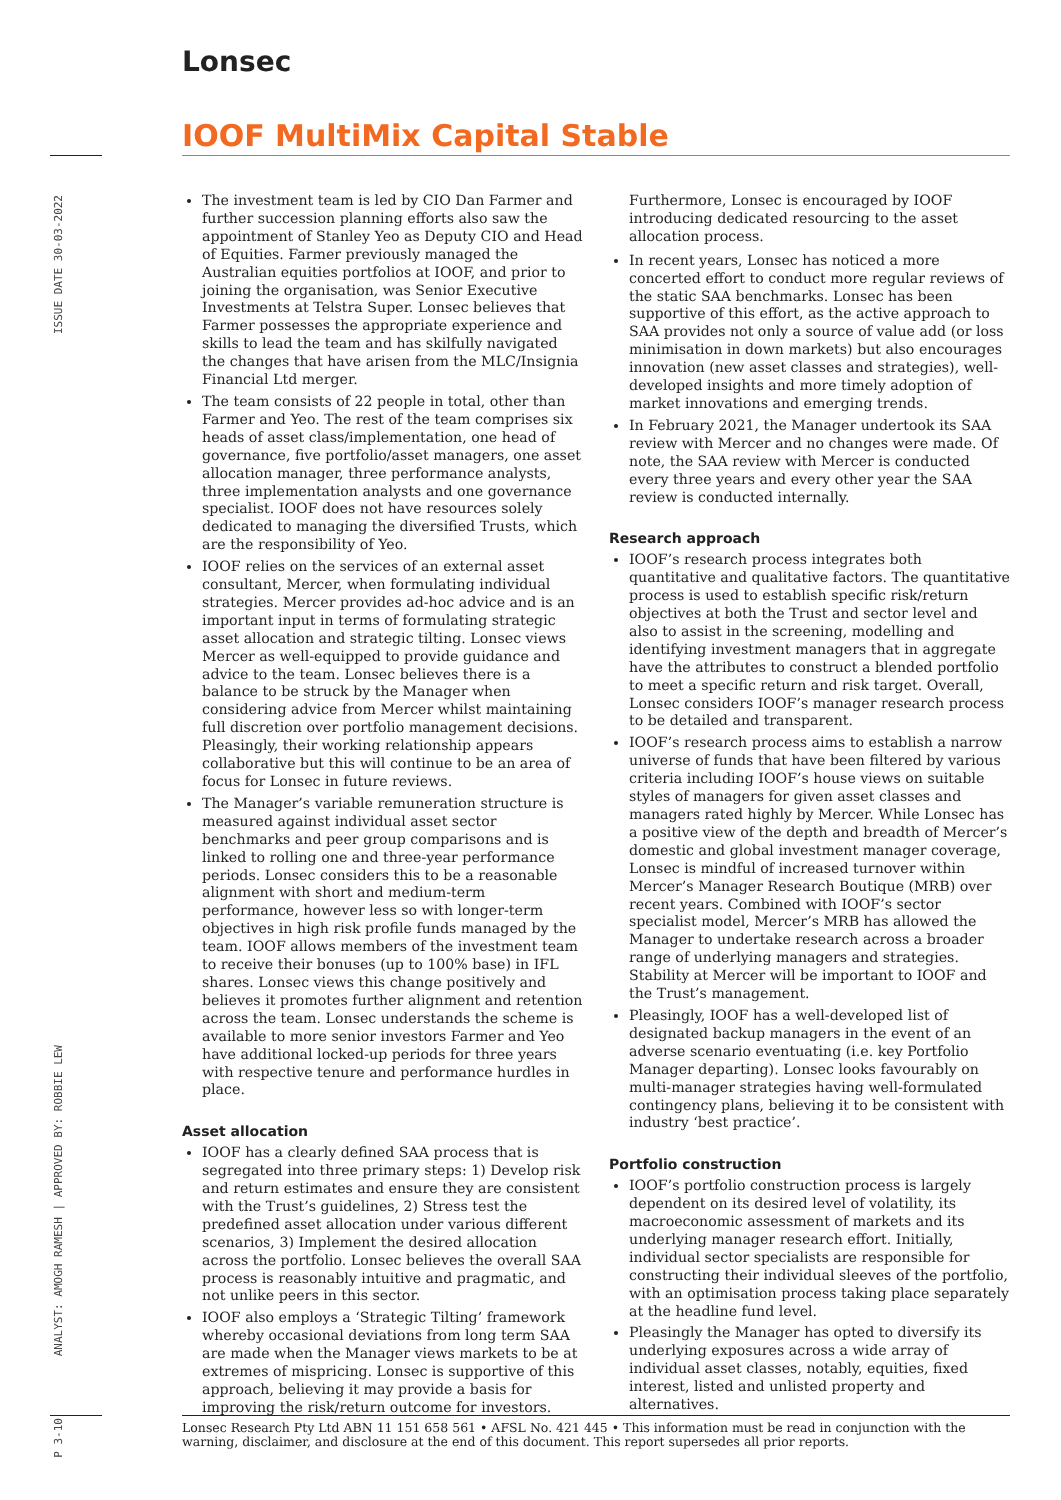ISSUE DATE 30-03-2022
ANALYST: AMOGH RAMESH | APPROVED BY: ROBBIE LEW
P 3-10
Lonsec
IOOF MultiMix Capital Stable
The investment team is led by CIO Dan Farmer and further succession planning efforts also saw the appointment of Stanley Yeo as Deputy CIO and Head of Equities. Farmer previously managed the Australian equities portfolios at IOOF, and prior to joining the organisation, was Senior Executive Investments at Telstra Super. Lonsec believes that Farmer possesses the appropriate experience and skills to lead the team and has skilfully navigated the changes that have arisen from the MLC/Insignia Financial Ltd merger.
The team consists of 22 people in total, other than Farmer and Yeo. The rest of the team comprises six heads of asset class/implementation, one head of governance, five portfolio/asset managers, one asset allocation manager, three performance analysts, three implementation analysts and one governance specialist. IOOF does not have resources solely dedicated to managing the diversified Trusts, which are the responsibility of Yeo.
IOOF relies on the services of an external asset consultant, Mercer, when formulating individual strategies. Mercer provides ad-hoc advice and is an important input in terms of formulating strategic asset allocation and strategic tilting. Lonsec views Mercer as well-equipped to provide guidance and advice to the team. Lonsec believes there is a balance to be struck by the Manager when considering advice from Mercer whilst maintaining full discretion over portfolio management decisions. Pleasingly, their working relationship appears collaborative but this will continue to be an area of focus for Lonsec in future reviews.
The Manager’s variable remuneration structure is measured against individual asset sector benchmarks and peer group comparisons and is linked to rolling one and three-year performance periods. Lonsec considers this to be a reasonable alignment with short and medium-term performance, however less so with longer-term objectives in high risk profile funds managed by the team. IOOF allows members of the investment team to receive their bonuses (up to 100% base) in IFL shares. Lonsec views this change positively and believes it promotes further alignment and retention across the team. Lonsec understands the scheme is available to more senior investors Farmer and Yeo have additional locked-up periods for three years with respective tenure and performance hurdles in place.
Asset allocation
IOOF has a clearly defined SAA process that is segregated into three primary steps: 1) Develop risk and return estimates and ensure they are consistent with the Trust’s guidelines, 2) Stress test the predefined asset allocation under various different scenarios, 3) Implement the desired allocation across the portfolio. Lonsec believes the overall SAA process is reasonably intuitive and pragmatic, and not unlike peers in this sector.
IOOF also employs a ‘Strategic Tilting’ framework whereby occasional deviations from long term SAA are made when the Manager views markets to be at extremes of mispricing. Lonsec is supportive of this approach, believing it may provide a basis for improving the risk/return outcome for investors.
Furthermore, Lonsec is encouraged by IOOF introducing dedicated resourcing to the asset allocation process.
In recent years, Lonsec has noticed a more concerted effort to conduct more regular reviews of the static SAA benchmarks. Lonsec has been supportive of this effort, as the active approach to SAA provides not only a source of value add (or loss minimisation in down markets) but also encourages innovation (new asset classes and strategies), well-developed insights and more timely adoption of market innovations and emerging trends.
In February 2021, the Manager undertook its SAA review with Mercer and no changes were made. Of note, the SAA review with Mercer is conducted every three years and every other year the SAA review is conducted internally.
Research approach
IOOF’s research process integrates both quantitative and qualitative factors. The quantitative process is used to establish specific risk/return objectives at both the Trust and sector level and also to assist in the screening, modelling and identifying investment managers that in aggregate have the attributes to construct a blended portfolio to meet a specific return and risk target. Overall, Lonsec considers IOOF’s manager research process to be detailed and transparent.
IOOF’s research process aims to establish a narrow universe of funds that have been filtered by various criteria including IOOF’s house views on suitable styles of managers for given asset classes and managers rated highly by Mercer. While Lonsec has a positive view of the depth and breadth of Mercer’s domestic and global investment manager coverage, Lonsec is mindful of increased turnover within Mercer’s Manager Research Boutique (MRB) over recent years. Combined with IOOF’s sector specialist model, Mercer’s MRB has allowed the Manager to undertake research across a broader range of underlying managers and strategies. Stability at Mercer will be important to IOOF and the Trust’s management.
Pleasingly, IOOF has a well-developed list of designated backup managers in the event of an adverse scenario eventuating (i.e. key Portfolio Manager departing). Lonsec looks favourably on multi-manager strategies having well-formulated contingency plans, believing it to be consistent with industry ‘best practice’.
Portfolio construction
IOOF’s portfolio construction process is largely dependent on its desired level of volatility, its macroeconomic assessment of markets and its underlying manager research effort. Initially, individual sector specialists are responsible for constructing their individual sleeves of the portfolio, with an optimisation process taking place separately at the headline fund level.
Pleasingly the Manager has opted to diversify its underlying exposures across a wide array of individual asset classes, notably, equities, fixed interest, listed and unlisted property and alternatives.
Lonsec Research Pty Ltd ABN 11 151 658 561 • AFSL No. 421 445 • This information must be read in conjunction with the warning, disclaimer, and disclosure at the end of this document. This report supersedes all prior reports.